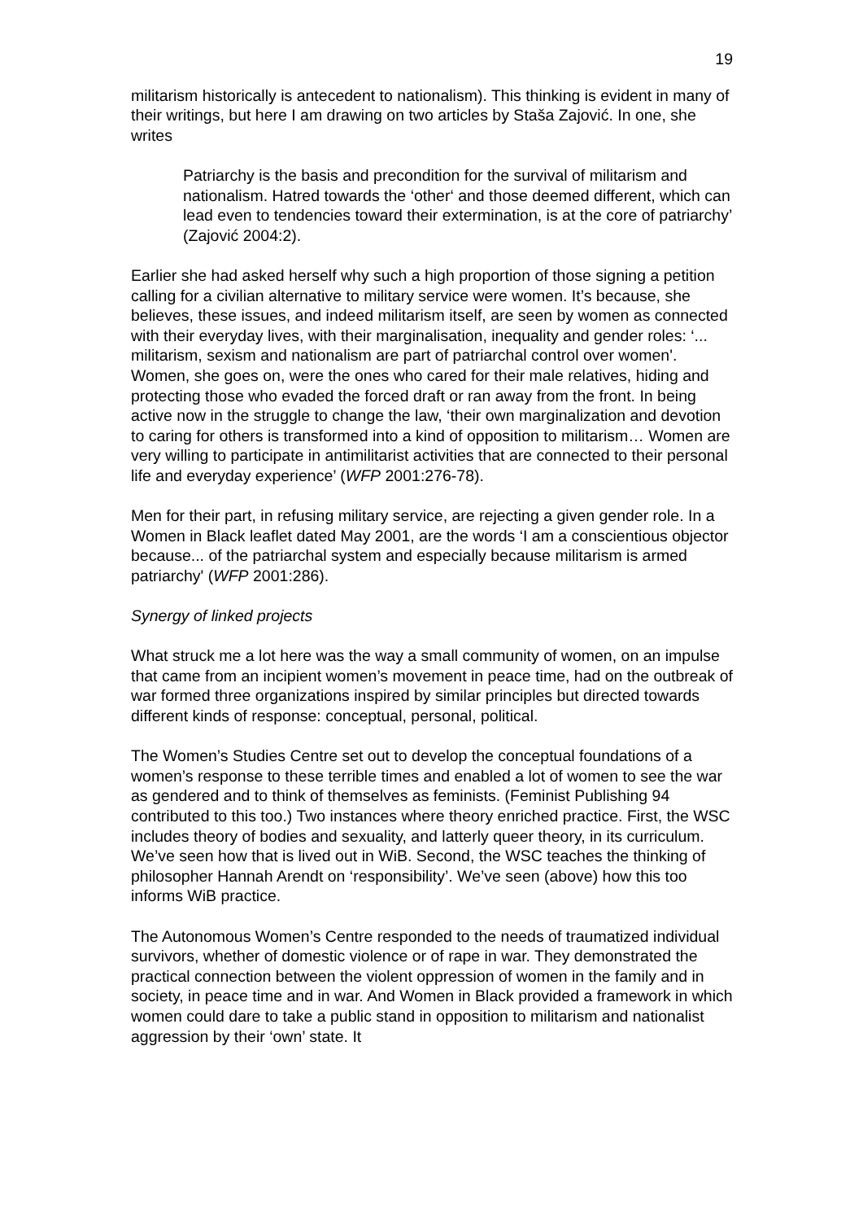19
militarism historically is antecedent to nationalism). This thinking is evident in many of their writings, but here I am drawing on two articles by Staša Zajović. In one, she writes
Patriarchy is the basis and precondition for the survival of militarism and nationalism. Hatred towards the ‘other‘ and those deemed different, which can lead even to tendencies toward their extermination, is at the core of patriarchy’ (Zajović 2004:2).
Earlier she had asked herself why such a high proportion of those signing a petition calling for a civilian alternative to military service were women. It’s because, she believes, these issues, and indeed militarism itself, are seen by women as connected with their everyday lives, with their marginalisation, inequality and gender roles: ‘... militarism, sexism and nationalism are part of patriarchal control over women'. Women, she goes on, were the ones who cared for their male relatives, hiding and protecting those who evaded the forced draft or ran away from the front. In being active now in the struggle to change the law, ‘their own marginalization and devotion to caring for others is transformed into a kind of opposition to militarism… Women are very willing to participate in antimilitarist activities that are connected to their personal life and everyday experience’ (WFP 2001:276-78).
Men for their part, in refusing military service, are rejecting a given gender role. In a Women in Black leaflet dated May 2001, are the words ‘I am a conscientious objector because... of the patriarchal system and especially because militarism is armed patriarchy' (WFP 2001:286).
Synergy of linked projects
What struck me a lot here was the way a small community of women, on an impulse that came from an incipient women’s movement in peace time, had on the outbreak of war formed three organizations inspired by similar principles but directed towards different kinds of response: conceptual, personal, political.
The Women’s Studies Centre set out to develop the conceptual foundations of a women’s response to these terrible times and enabled a lot of women to see the war as gendered and to think of themselves as feminists. (Feminist Publishing 94 contributed to this too.) Two instances where theory enriched practice. First, the WSC includes theory of bodies and sexuality, and latterly queer theory, in its curriculum. We’ve seen how that is lived out in WiB. Second, the WSC teaches the thinking of philosopher Hannah Arendt on ‘responsibility’. We’ve seen (above) how this too informs WiB practice.
The Autonomous Women’s Centre responded to the needs of traumatized individual survivors, whether of domestic violence or of rape in war. They demonstrated the practical connection between the violent oppression of women in the family and in society, in peace time and in war. And Women in Black provided a framework in which women could dare to take a public stand in opposition to militarism and nationalist aggression by their ‘own’ state. It